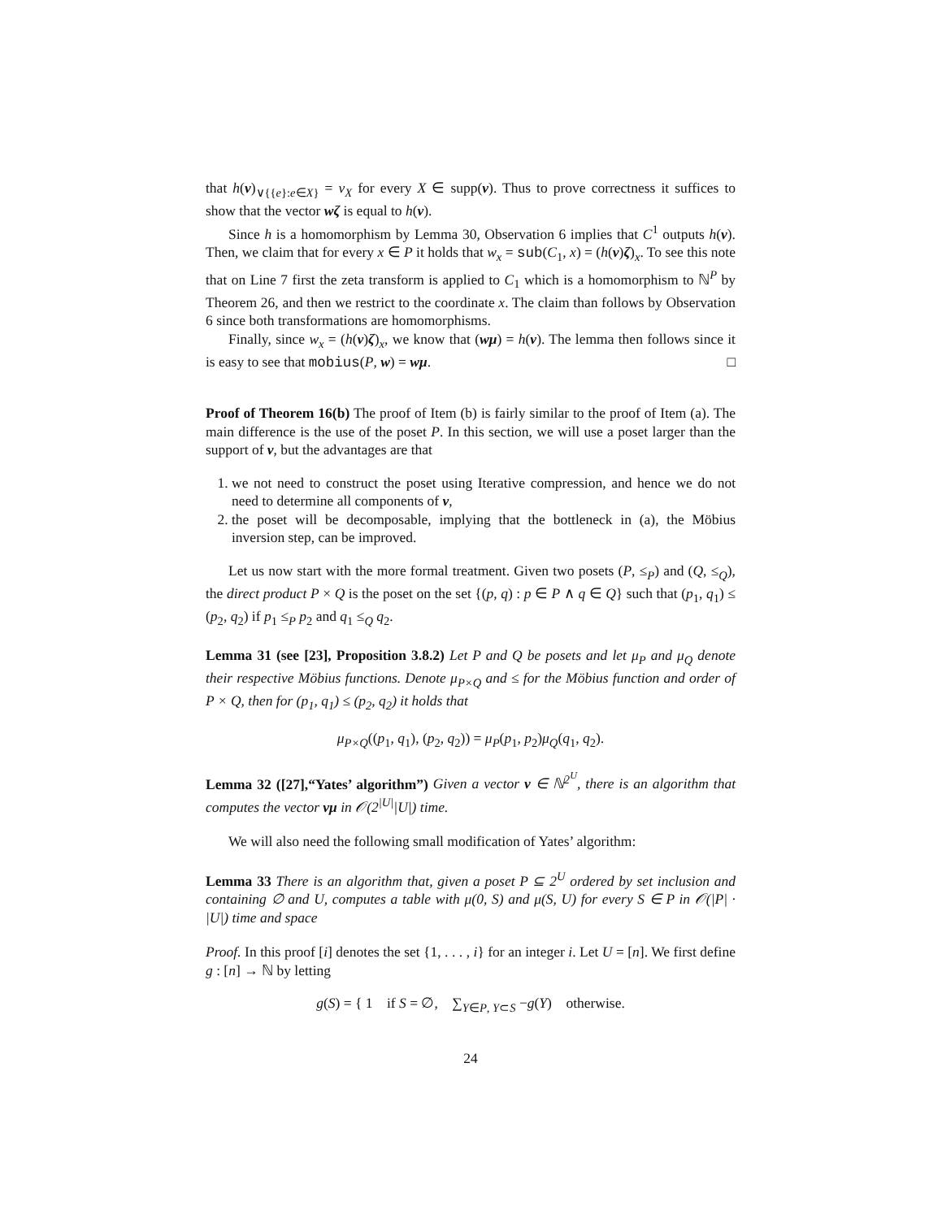that h(v)<sub>∨{{e}:e∈X}</sub> = v<sub>X</sub> for every X ∈ supp(v). Thus to prove correctness it suffices to show that the vector wζ is equal to h(v).
Since h is a homomorphism by Lemma 30, Observation 6 implies that C<sup>1</sup> outputs h(v). Then, we claim that for every x ∈ P it holds that w<sub>x</sub> = sub(C<sub>1</sub>, x) = (h(v)ζ)<sub>x</sub>. To see this note that on Line 7 first the zeta transform is applied to C<sub>1</sub> which is a homomorphism to ℕ<sup>P</sup> by Theorem 26, and then we restrict to the coordinate x. The claim than follows by Observation 6 since both transformations are homomorphisms.
Finally, since w<sub>x</sub> = (h(v)ζ)<sub>x</sub>, we know that (wμ) = h(v). The lemma then follows since it is easy to see that mobius(P, w) = wμ. □
Proof of Theorem 16(b) The proof of Item (b) is fairly similar to the proof of Item (a). The main difference is the use of the poset P. In this section, we will use a poset larger than the support of v, but the advantages are that
1. we not need to construct the poset using Iterative compression, and hence we do not need to determine all components of v,
2. the poset will be decomposable, implying that the bottleneck in (a), the Möbius inversion step, can be improved.
Let us now start with the more formal treatment. Given two posets (P, ≤<sub>P</sub>) and (Q, ≤<sub>Q</sub>), the direct product P × Q is the poset on the set {(p, q) : p ∈ P ∧ q ∈ Q} such that (p<sub>1</sub>, q<sub>1</sub>) ≤ (p<sub>2</sub>, q<sub>2</sub>) if p<sub>1</sub> ≤<sub>P</sub> p<sub>2</sub> and q<sub>1</sub> ≤<sub>Q</sub> q<sub>2</sub>.
Lemma 31 (see [23], Proposition 3.8.2) Let P and Q be posets and let μ<sub>P</sub> and μ<sub>Q</sub> denote their respective Möbius functions. Denote μ<sub>P×Q</sub> and ≤ for the Möbius function and order of P × Q, then for (p<sub>1</sub>, q<sub>1</sub>) ≤ (p<sub>2</sub>, q<sub>2</sub>) it holds that
μ<sub>P×Q</sub>((p<sub>1</sub>, q<sub>1</sub>), (p<sub>2</sub>, q<sub>2</sub>)) = μ<sub>P</sub>(p<sub>1</sub>, p<sub>2</sub>)μ<sub>Q</sub>(q<sub>1</sub>, q<sub>2</sub>).
Lemma 32 ([27],“Yates’ algorithm”) Given a vector v ∈ ℕ<sup>2<sup>U</sup></sup>, there is an algorithm that computes the vector vμ in 𝒪(2<sup>|U|</sup>|U|) time.
We will also need the following small modification of Yates’ algorithm:
Lemma 33 There is an algorithm that, given a poset P ⊆ 2<sup>U</sup> ordered by set inclusion and containing ∅ and U, computes a table with μ(0, S) and μ(S, U) for every S ∈ P in 𝒪(|P| · |U|) time and space
Proof. In this proof [i] denotes the set {1, . . . , i} for an integer i. Let U = [n]. We first define g : [n] → ℕ by letting
g(S) = { 1 if S = ∅, ∑<sub>Y∈P, Y⊂S</sub> −g(Y) otherwise.
24